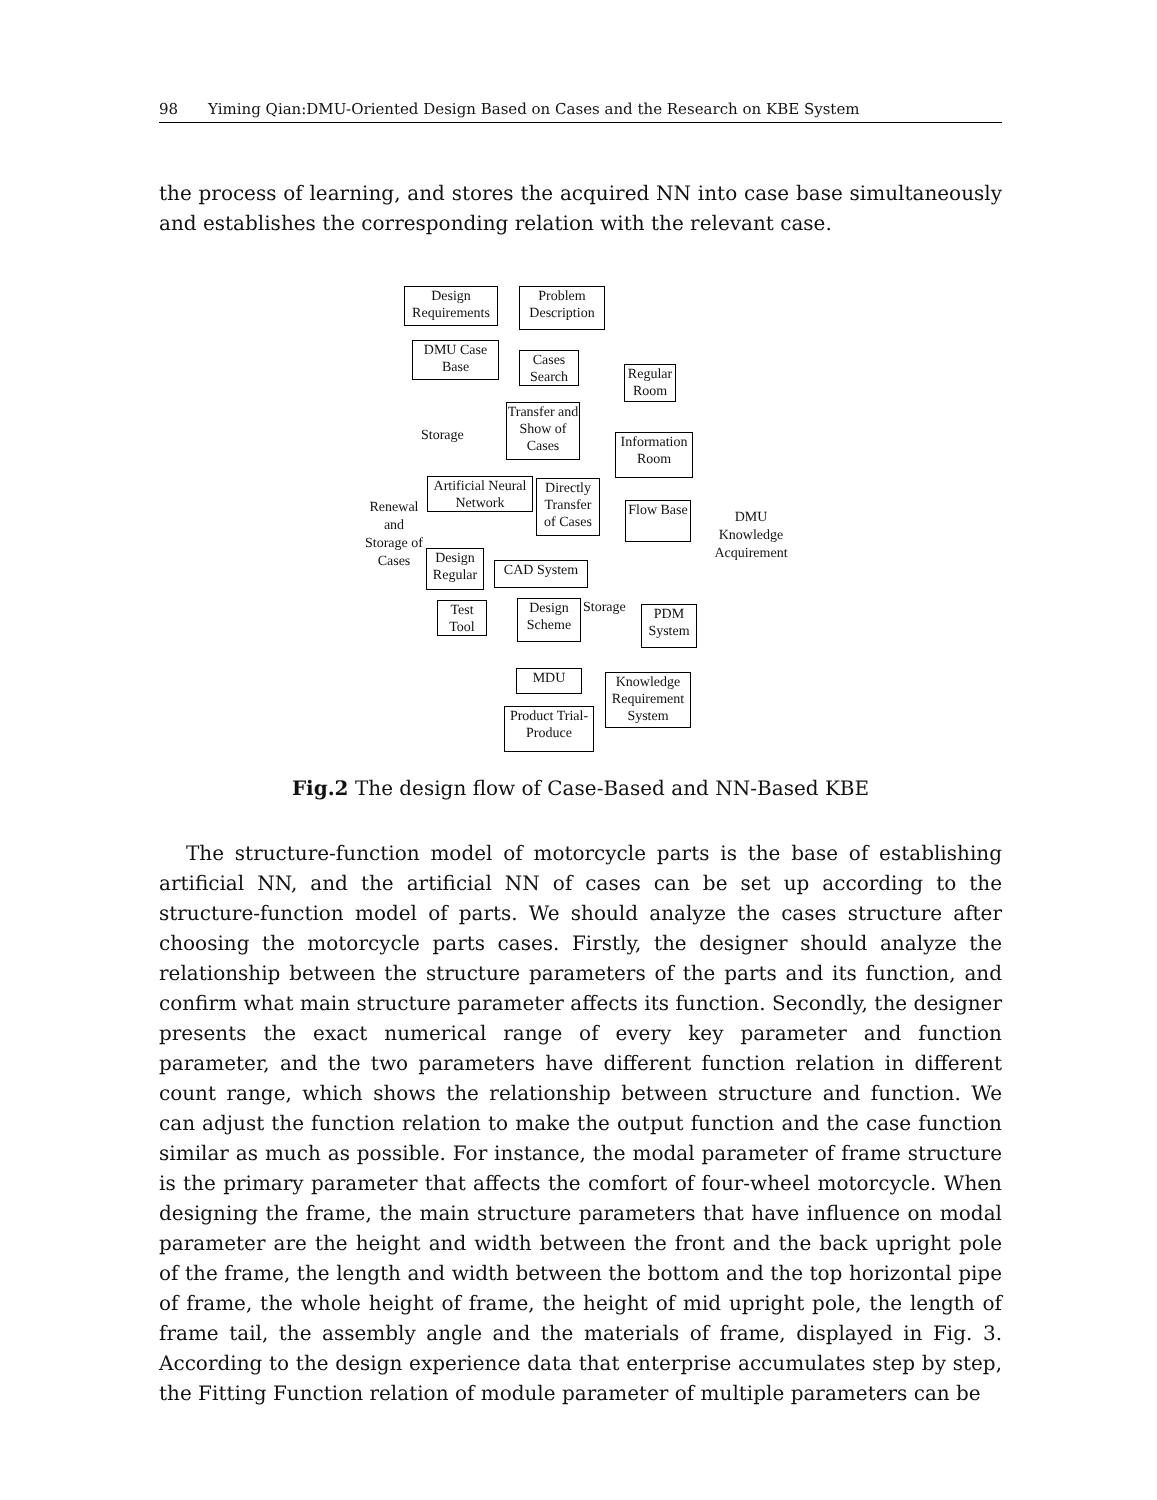98 Yiming Qian:DMU-Oriented Design Based on Cases and the Research on KBE System
the process of learning, and stores the acquired NN into case base simultaneously and establishes the corresponding relation with the relevant case.
Design Requirements
Problem Description
DMU Case Base
Cases Search
Regular Room
Transfer and Show of Cases
Storage
Information Room
Artificial Neural Network
Directly Transfer of Cases
Renewal and Storage of Cases
Flow Base
DMU Knowledge Acquirement
Design Regular
CAD System
Test Tool
Design Scheme
Storage
PDM System
MDU
Knowledge Requirement System
Product Trial-Produce
Fig.2 The design flow of Case-Based and NN-Based KBE
The structure-function model of motorcycle parts is the base of establishing artificial NN, and the artificial NN of cases can be set up according to the structure-function model of parts. We should analyze the cases structure after choosing the motorcycle parts cases. Firstly, the designer should analyze the relationship between the structure parameters of the parts and its function, and confirm what main structure parameter affects its function. Secondly, the designer presents the exact numerical range of every key parameter and function parameter, and the two parameters have different function relation in different count range, which shows the relationship between structure and function. We can adjust the function relation to make the output function and the case function similar as much as possible. For instance, the modal parameter of frame structure is the primary parameter that affects the comfort of four-wheel motorcycle. When designing the frame, the main structure parameters that have influence on modal parameter are the height and width between the front and the back upright pole of the frame, the length and width between the bottom and the top horizontal pipe of frame, the whole height of frame, the height of mid upright pole, the length of frame tail, the assembly angle and the materials of frame, displayed in Fig. 3. According to the design experience data that enterprise accumulates step by step, the Fitting Function relation of module parameter of multiple parameters can be